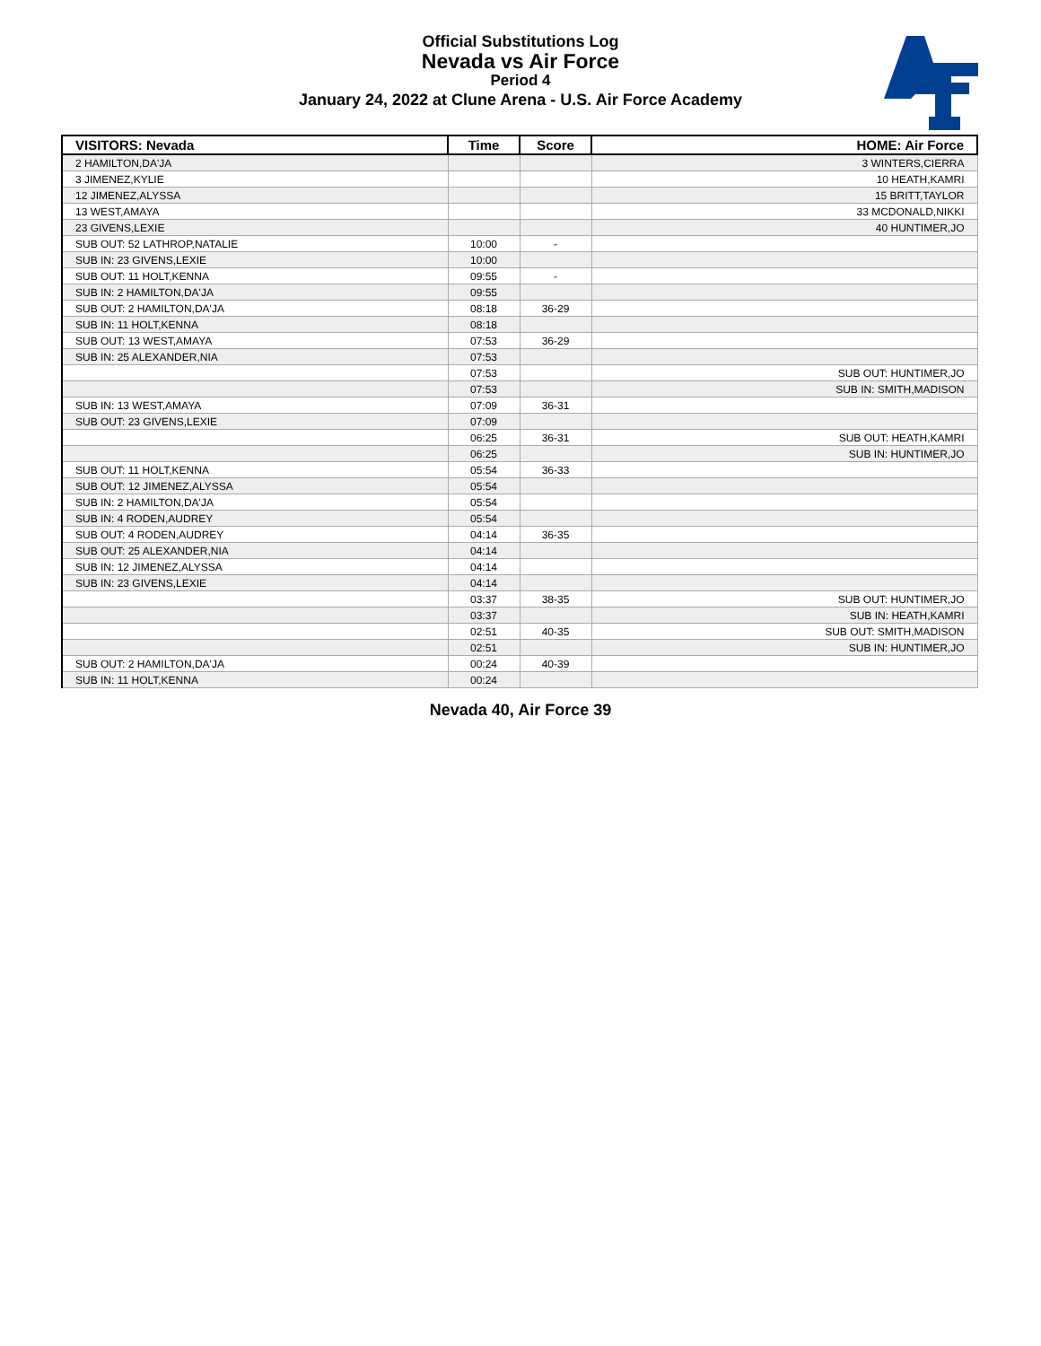Official Substitutions Log
Nevada vs Air Force
Period 4
January 24, 2022 at Clune Arena - U.S. Air Force Academy
| VISITORS: Nevada | Time | Score | HOME: Air Force |
| --- | --- | --- | --- |
| 2 HAMILTON,DA'JA | | | 3 WINTERS,CIERRA |
| 3 JIMENEZ,KYLIE | | | 10 HEATH,KAMRI |
| 12 JIMENEZ,ALYSSA | | | 15 BRITT,TAYLOR |
| 13 WEST,AMAYA | | | 33 MCDONALD,NIKKI |
| 23 GIVENS,LEXIE | | | 40 HUNTIMER,JO |
| SUB OUT: 52 LATHROP,NATALIE | 10:00 | - | |
| SUB IN: 23 GIVENS,LEXIE | 10:00 | | |
| SUB OUT: 11 HOLT,KENNA | 09:55 | - | |
| SUB IN: 2 HAMILTON,DA'JA | 09:55 | | |
| SUB OUT: 2 HAMILTON,DA'JA | 08:18 | 36-29 | |
| SUB IN: 11 HOLT,KENNA | 08:18 | | |
| SUB OUT: 13 WEST,AMAYA | 07:53 | 36-29 | |
| SUB IN: 25 ALEXANDER,NIA | 07:53 | | |
| | 07:53 | | SUB OUT: HUNTIMER,JO |
| | 07:53 | | SUB IN: SMITH,MADISON |
| SUB IN: 13 WEST,AMAYA | 07:09 | 36-31 | |
| SUB OUT: 23 GIVENS,LEXIE | 07:09 | | |
| | 06:25 | 36-31 | SUB OUT: HEATH,KAMRI |
| | 06:25 | | SUB IN: HUNTIMER,JO |
| SUB OUT: 11 HOLT,KENNA | 05:54 | 36-33 | |
| SUB OUT: 12 JIMENEZ,ALYSSA | 05:54 | | |
| SUB IN: 2 HAMILTON,DA'JA | 05:54 | | |
| SUB IN: 4 RODEN,AUDREY | 05:54 | | |
| SUB OUT: 4 RODEN,AUDREY | 04:14 | 36-35 | |
| SUB OUT: 25 ALEXANDER,NIA | 04:14 | | |
| SUB IN: 12 JIMENEZ,ALYSSA | 04:14 | | |
| SUB IN: 23 GIVENS,LEXIE | 04:14 | | |
| | 03:37 | 38-35 | SUB OUT: HUNTIMER,JO |
| | 03:37 | | SUB IN: HEATH,KAMRI |
| | 02:51 | 40-35 | SUB OUT: SMITH,MADISON |
| | 02:51 | | SUB IN: HUNTIMER,JO |
| SUB OUT: 2 HAMILTON,DA'JA | 00:24 | 40-39 | |
| SUB IN: 11 HOLT,KENNA | 00:24 | | |
Nevada 40, Air Force 39